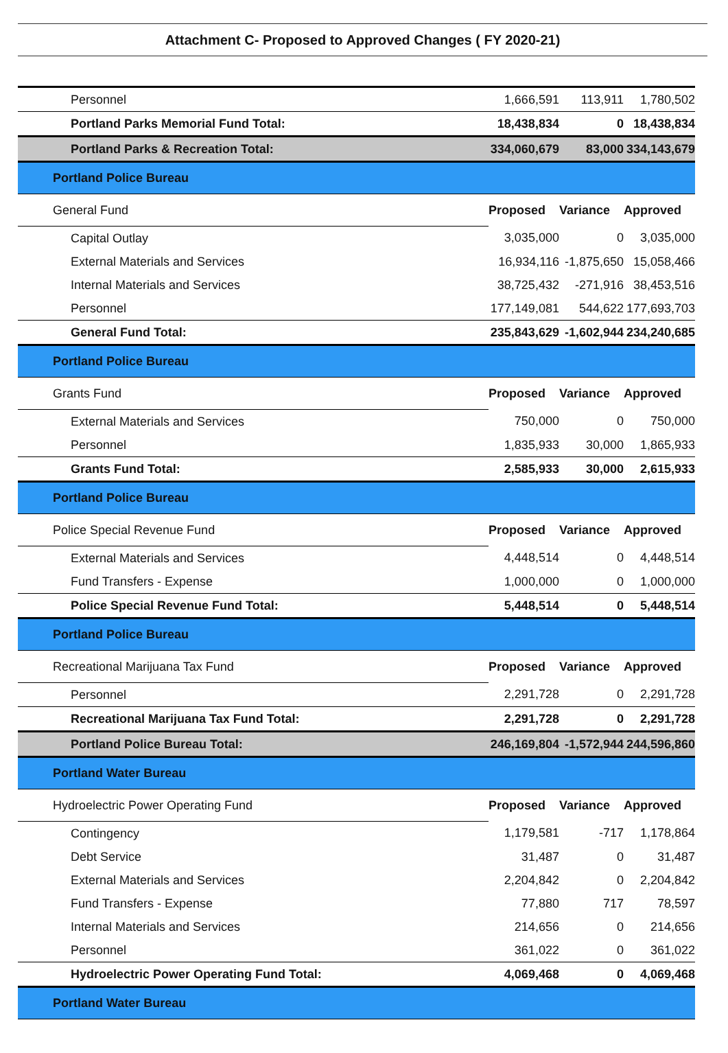Attachment C- Proposed to Approved Changes ( FY 2020-21)
| Personnel | 1,666,591 | 113,911 | 1,780,502 |
| Portland Parks Memorial Fund Total: | 18,438,834 | 0 | 18,438,834 |
| Portland Parks & Recreation Total: | 334,060,679 | 83,000 | 334,143,679 |
| Portland Police Bureau | | | |
| General Fund | Proposed | Variance | Approved |
| Capital Outlay | 3,035,000 | 0 | 3,035,000 |
| External Materials and Services | 16,934,116 | -1,875,650 | 15,058,466 |
| Internal Materials and Services | 38,725,432 | -271,916 | 38,453,516 |
| Personnel | 177,149,081 | 544,622 | 177,693,703 |
| General Fund Total: | 235,843,629 | -1,602,944 | 234,240,685 |
| Portland Police Bureau | | | |
| Grants Fund | Proposed | Variance | Approved |
| External Materials and Services | 750,000 | 0 | 750,000 |
| Personnel | 1,835,933 | 30,000 | 1,865,933 |
| Grants Fund Total: | 2,585,933 | 30,000 | 2,615,933 |
| Portland Police Bureau | | | |
| Police Special Revenue Fund | Proposed | Variance | Approved |
| External Materials and Services | 4,448,514 | 0 | 4,448,514 |
| Fund Transfers - Expense | 1,000,000 | 0 | 1,000,000 |
| Police Special Revenue Fund Total: | 5,448,514 | 0 | 5,448,514 |
| Portland Police Bureau | | | |
| Recreational Marijuana Tax Fund | Proposed | Variance | Approved |
| Personnel | 2,291,728 | 0 | 2,291,728 |
| Recreational Marijuana Tax Fund Total: | 2,291,728 | 0 | 2,291,728 |
| Portland Police Bureau Total: | 246,169,804 | -1,572,944 | 244,596,860 |
| Portland Water Bureau | | | |
| Hydroelectric Power Operating Fund | Proposed | Variance | Approved |
| Contingency | 1,179,581 | -717 | 1,178,864 |
| Debt Service | 31,487 | 0 | 31,487 |
| External Materials and Services | 2,204,842 | 0 | 2,204,842 |
| Fund Transfers - Expense | 77,880 | 717 | 78,597 |
| Internal Materials and Services | 214,656 | 0 | 214,656 |
| Personnel | 361,022 | 0 | 361,022 |
| Hydroelectric Power Operating Fund Total: | 4,069,468 | 0 | 4,069,468 |
| Portland Water Bureau | | | |